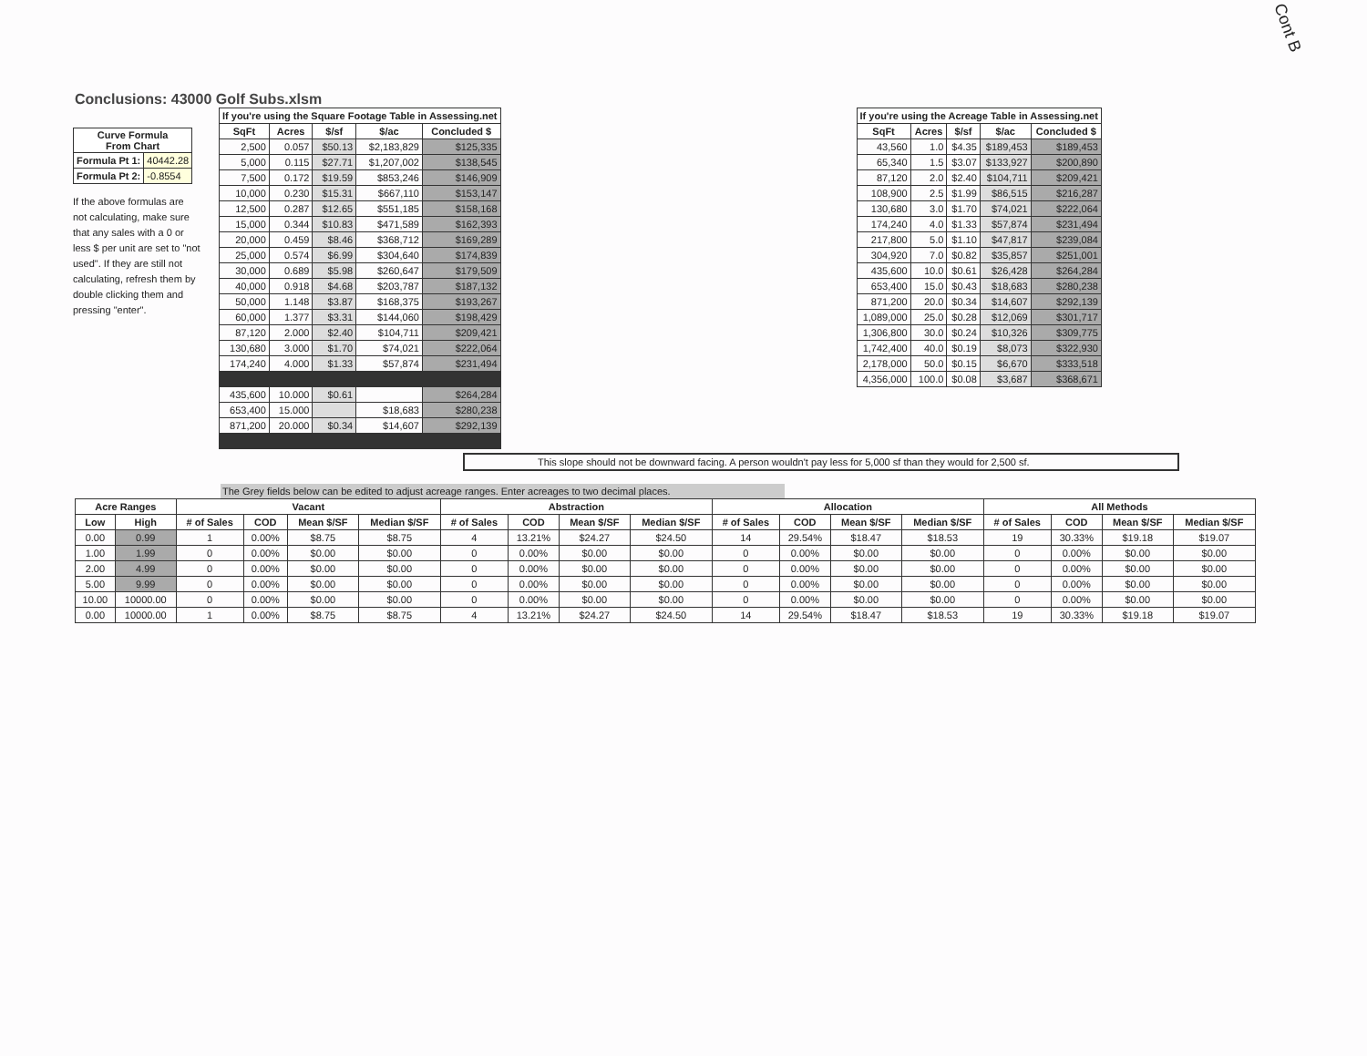Cont B
Conclusions: 43000 Golf Subs.xlsm
| Curve Formula From Chart | |
| --- | --- |
| Formula Pt 1: | 40442.28 |
| Formula Pt 2: | -0.8554 |
If the above formulas are not calculating, make sure that any sales with a 0 or less $ per unit are set to "not used". If they are still not calculating, refresh them by double clicking them and pressing "enter".
| If you're using the Square Footage Table in Assessing.net | | | | |
| --- | --- | --- | --- | --- |
| SqFt | Acres | $/sf | $/ac | Concluded $ |
| 2,500 | 0.057 | $50.13 | $2,183,829 | $125,335 |
| 5,000 | 0.115 | $27.71 | $1,207,002 | $138,545 |
| 7,500 | 0.172 | $19.59 | $853,246 | $146,909 |
| 10,000 | 0.230 | $15.31 | $667,110 | $153,147 |
| 12,500 | 0.287 | $12.65 | $551,185 | $158,168 |
| 15,000 | 0.344 | $10.83 | $471,589 | $162,393 |
| 20,000 | 0.459 | $8.46 | $368,712 | $169,289 |
| 25,000 | 0.574 | $6.99 | $304,640 | $174,839 |
| 30,000 | 0.689 | $5.98 | $260,647 | $179,509 |
| 40,000 | 0.918 | $4.68 | $203,787 | $187,132 |
| 50,000 | 1.148 | $3.87 | $168,375 | $193,267 |
| 60,000 | 1.377 | $3.31 | $144,060 | $198,429 |
| 87,120 | 2.000 | $2.40 | $104,711 | $209,421 |
| 130,680 | 3.000 | $1.70 | $74,021 | $222,064 |
| 174,240 | 4.000 | $1.33 | $57,874 | $231,494 |
| 435,600 | 10.000 | $0.61 | | $264,284 |
| 653,400 | 15.000 | | $18,683 | $280,238 |
| 871,200 | 20.000 | $0.34 | $14,607 | $292,139 |
| If you're using the Acreage Table in Assessing.net | | | | |
| --- | --- | --- | --- | --- |
| SqFt | Acres | $/sf | $/ac | Concluded $ |
| 43,560 | 1.0 | $4.35 | $189,453 | $189,453 |
| 65,340 | 1.5 | $3.07 | $133,927 | $200,890 |
| 87,120 | 2.0 | $2.40 | $104,711 | $209,421 |
| 108,900 | 2.5 | $1.99 | $86,515 | $216,287 |
| 130,680 | 3.0 | $1.70 | $74,021 | $222,064 |
| 174,240 | 4.0 | $1.33 | $57,874 | $231,494 |
| 217,800 | 5.0 | $1.10 | $47,817 | $239,084 |
| 304,920 | 7.0 | $0.82 | $35,857 | $251,001 |
| 435,600 | 10.0 | $0.61 | $26,428 | $264,284 |
| 653,400 | 15.0 | $0.43 | $18,683 | $280,238 |
| 871,200 | 20.0 | $0.34 | $14,607 | $292,139 |
| 1,089,000 | 25.0 | $0.28 | $12,069 | $301,717 |
| 1,306,800 | 30.0 | $0.24 | $10,326 | $309,775 |
| 1,742,400 | 40.0 | $0.19 | $8,073 | $322,930 |
| 2,178,000 | 50.0 | $0.15 | $6,670 | $333,518 |
| 4,356,000 | 100.0 | $0.08 | $3,687 | $368,671 |
This slope should not be downward facing. A person wouldn't pay less for 5,000 sf than they would for 2,500 sf.
The Grey fields below can be edited to adjust acreage ranges. Enter acreages to two decimal places.
| Acre Ranges | | Vacant | | | | Abstraction | | | | Allocation | | | | All Methods | | | |
| --- | --- | --- | --- | --- | --- | --- | --- | --- | --- | --- | --- | --- | --- | --- | --- | --- | --- |
| Low | High | # of Sales | COD | Mean $/SF | Median $/SF | # of Sales | COD | Mean $/SF | Median $/SF | # of Sales | COD | Mean $/SF | Median $/SF | # of Sales | COD | Mean $/SF | Median $/SF |
| 0.00 | 0.99 | 1 | 0.00% | $8.75 | $8.75 | 4 | 13.21% | $24.27 | $24.50 | 14 | 29.54% | $18.47 | $18.53 | 19 | 30.33% | $19.18 | $19.07 |
| 1.00 | 1.99 | 0 | 0.00% | $0.00 | $0.00 | 0 | 0.00% | $0.00 | $0.00 | 0 | 0.00% | $0.00 | $0.00 | 0 | 0.00% | $0.00 | $0.00 |
| 2.00 | 4.99 | 0 | 0.00% | $0.00 | $0.00 | 0 | 0.00% | $0.00 | $0.00 | 0 | 0.00% | $0.00 | $0.00 | 0 | 0.00% | $0.00 | $0.00 |
| 5.00 | 9.99 | 0 | 0.00% | $0.00 | $0.00 | 0 | 0.00% | $0.00 | $0.00 | 0 | 0.00% | $0.00 | $0.00 | 0 | 0.00% | $0.00 | $0.00 |
| 10.00 | 10000.00 | 0 | 0.00% | $0.00 | $0.00 | 0 | 0.00% | $0.00 | $0.00 | 0 | 0.00% | $0.00 | $0.00 | 0 | 0.00% | $0.00 | $0.00 |
| 0.00 | 10000.00 | 1 | 0.00% | $8.75 | $8.75 | 4 | 13.21% | $24.27 | $24.50 | 14 | 29.54% | $18.47 | $18.53 | 19 | 30.33% | $19.18 | $19.07 |